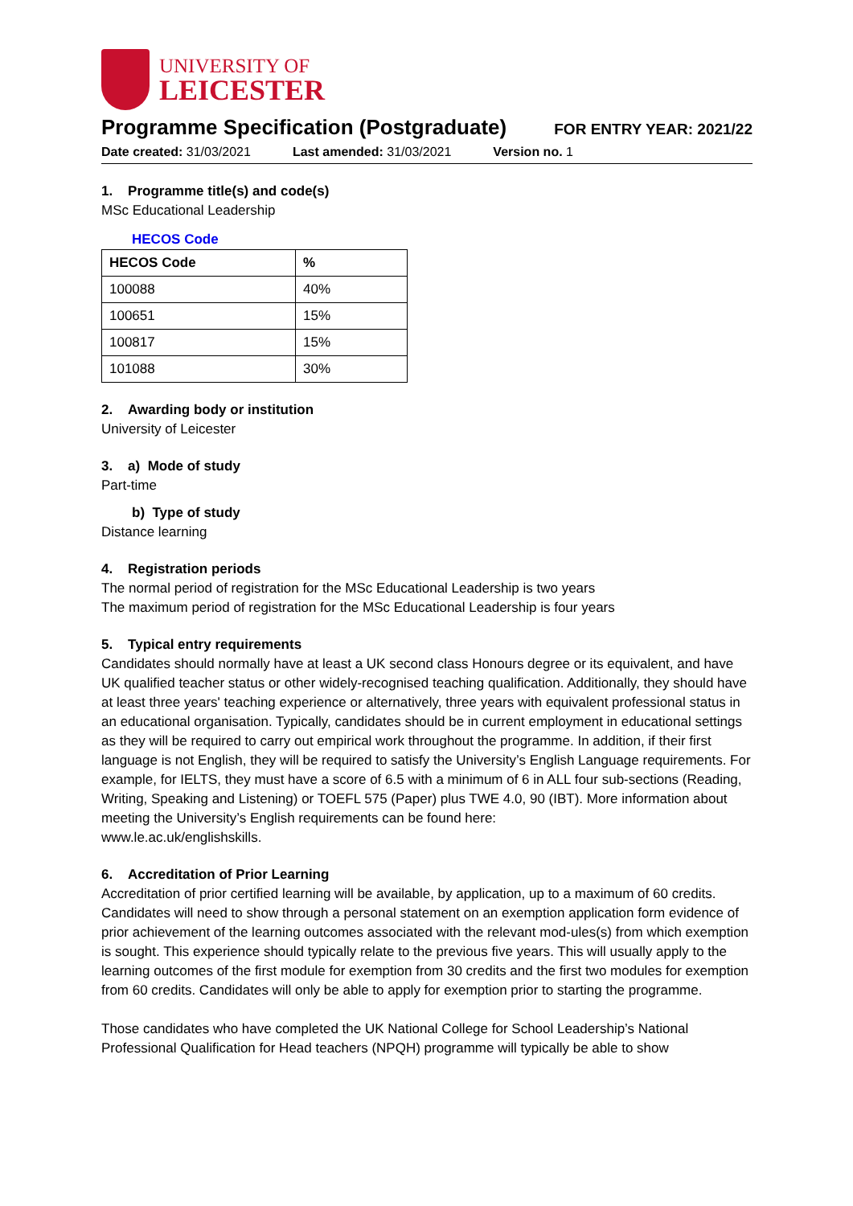UNIVERSITY OF
LEICESTER
Programme Specification (Postgraduate)
FOR ENTRY YEAR: 2021/22
Date created: 31/03/2021 Last amended: 31/03/2021 Version no. 1
1. Programme title(s) and code(s)
MSc Educational Leadership
HECOS Code
| HECOS Code | % |
| --- | --- |
| 100088 | 40% |
| 100651 | 15% |
| 100817 | 15% |
| 101088 | 30% |
2. Awarding body or institution
University of Leicester
3. a) Mode of study
Part-time
b) Type of study
Distance learning
4. Registration periods
The normal period of registration for the MSc Educational Leadership is two years
The maximum period of registration for the MSc Educational Leadership is four years
5. Typical entry requirements
Candidates should normally have at least a UK second class Honours degree or its equivalent, and have UK qualified teacher status or other widely-recognised teaching qualification. Additionally, they should have at least three years' teaching experience or alternatively, three years with equivalent professional status in an educational organisation. Typically, candidates should be in current employment in educational settings as they will be required to carry out empirical work throughout the programme. In addition, if their first language is not English, they will be required to satisfy the University’s English Language requirements. For example, for IELTS, they must have a score of 6.5 with a minimum of 6 in ALL four sub-sections (Reading, Writing, Speaking and Listening) or TOEFL 575 (Paper) plus TWE 4.0, 90 (IBT). More information about meeting the University’s English requirements can be found here:
www.le.ac.uk/englishskills.
6. Accreditation of Prior Learning
Accreditation of prior certified learning will be available, by application, up to a maximum of 60 credits. Candidates will need to show through a personal statement on an exemption application form evidence of prior achievement of the learning outcomes associated with the relevant mod-ules(s) from which exemption is sought. This experience should typically relate to the previous five years. This will usually apply to the learning outcomes of the first module for exemption from 30 credits and the first two modules for exemption from 60 credits. Candidates will only be able to apply for exemption prior to starting the programme.
Those candidates who have completed the UK National College for School Leadership’s National Professional Qualification for Head teachers (NPQH) programme will typically be able to show